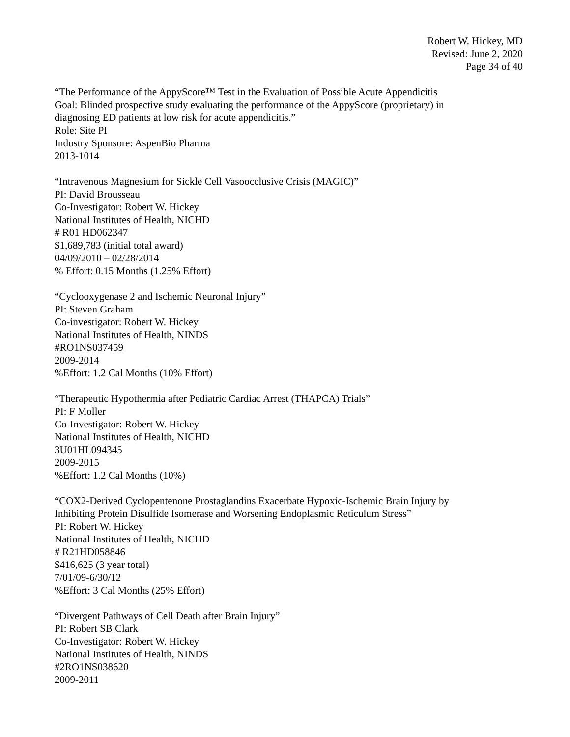Robert W. Hickey, MD
Revised: June 2, 2020
Page 34 of 40
“The Performance of the AppyScore™ Test in the Evaluation of Possible Acute Appendicitis
Goal: Blinded prospective study evaluating the performance of the AppyScore (proprietary) in
diagnosing ED patients at low risk for acute appendicitis.”
Role: Site PI
Industry Sponsore: AspenBio Pharma
2013-1014
“Intravenous Magnesium for Sickle Cell Vasoocclusive Crisis (MAGIC)”
PI: David Brousseau
Co-Investigator: Robert W. Hickey
National Institutes of Health, NICHD
# R01 HD062347
$1,689,783 (initial total award)
04/09/2010 – 02/28/2014
% Effort: 0.15 Months (1.25% Effort)
“Cyclooxygenase 2 and Ischemic Neuronal Injury”
PI: Steven Graham
Co-investigator: Robert W. Hickey
National Institutes of Health, NINDS
#RO1NS037459
2009-2014
%Effort: 1.2 Cal Months (10% Effort)
“Therapeutic Hypothermia after Pediatric Cardiac Arrest (THAPCA) Trials”
PI: F Moller
Co-Investigator: Robert W. Hickey
National Institutes of Health, NICHD
3U01HL094345
2009-2015
%Effort: 1.2 Cal Months (10%)
“COX2-Derived Cyclopentenone Prostaglandins Exacerbate Hypoxic-Ischemic Brain Injury by
Inhibiting Protein Disulfide Isomerase and Worsening Endoplasmic Reticulum Stress”
PI: Robert W. Hickey
National Institutes of Health, NICHD
# R21HD058846
$416,625 (3 year total)
7/01/09-6/30/12
%Effort: 3 Cal Months (25% Effort)
“Divergent Pathways of Cell Death after Brain Injury”
PI: Robert SB Clark
Co-Investigator: Robert W. Hickey
National Institutes of Health, NINDS
#2RO1NS038620
2009-2011